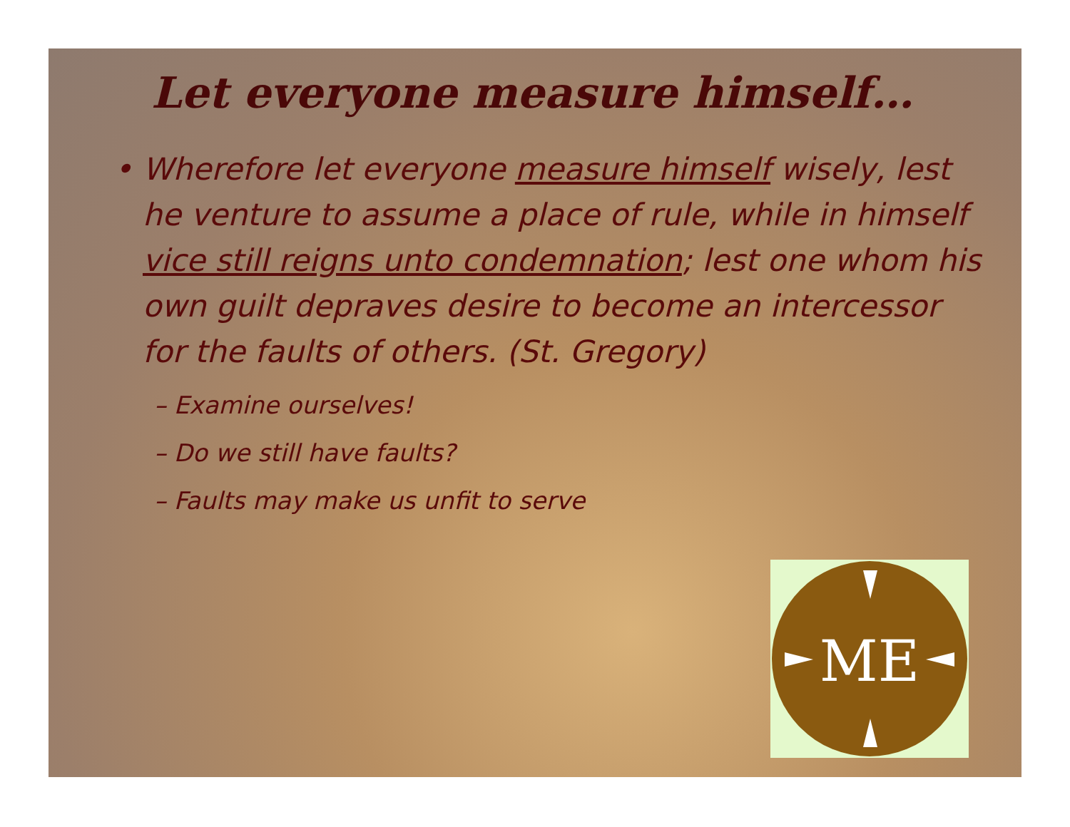Let everyone measure himself…
• Wherefore let everyone measure himself wisely, lest he venture to assume a place of rule, while in himself vice still reigns unto condemnation; lest one whom his own guilt depraves desire to become an intercessor for the faults of others. (St. Gregory)
– Examine ourselves!
– Do we still have faults?
– Faults may make us unfit to serve
ME